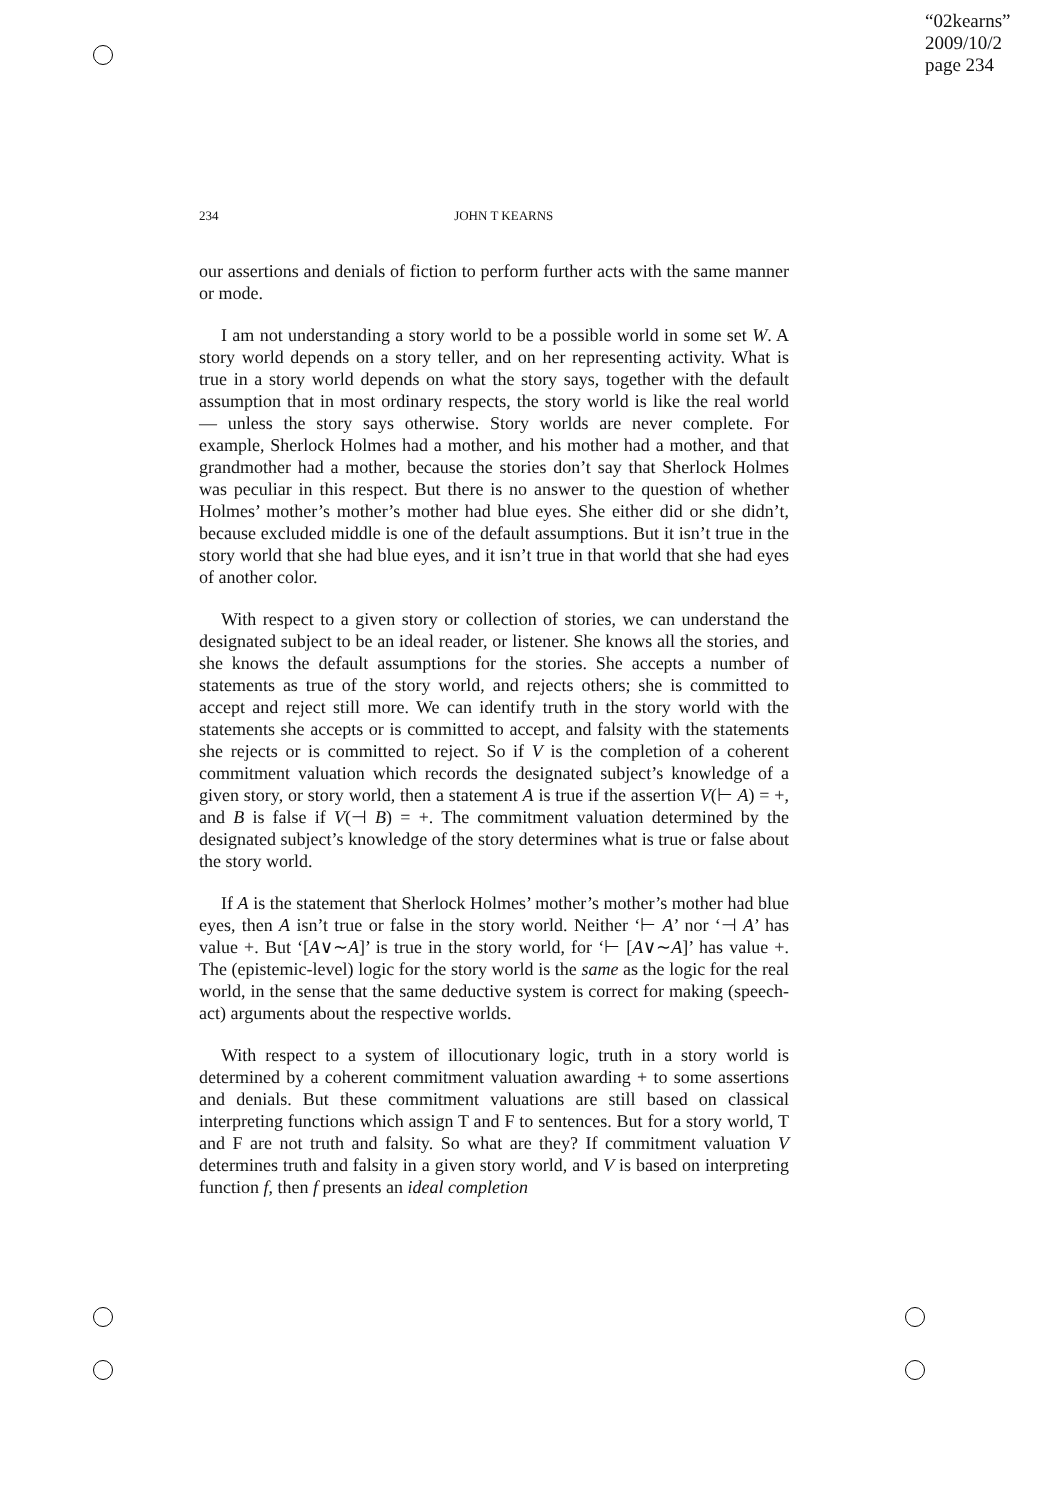“02kearns”
2009/10/2
page 234
234 JOHN T KEARNS
our assertions and denials of fiction to perform further acts with the same manner or mode.
I am not understanding a story world to be a possible world in some set W. A story world depends on a story teller, and on her representing activity. What is true in a story world depends on what the story says, together with the default assumption that in most ordinary respects, the story world is like the real world — unless the story says otherwise. Story worlds are never complete. For example, Sherlock Holmes had a mother, and his mother had a mother, and that grandmother had a mother, because the stories don’t say that Sherlock Holmes was peculiar in this respect. But there is no answer to the question of whether Holmes’ mother’s mother’s mother had blue eyes. She either did or she didn’t, because excluded middle is one of the default assumptions. But it isn’t true in the story world that she had blue eyes, and it isn’t true in that world that she had eyes of another color.
With respect to a given story or collection of stories, we can understand the designated subject to be an ideal reader, or listener. She knows all the stories, and she knows the default assumptions for the stories. She accepts a number of statements as true of the story world, and rejects others; she is committed to accept and reject still more. We can identify truth in the story world with the statements she accepts or is committed to accept, and falsity with the statements she rejects or is committed to reject. So if V is the completion of a coherent commitment valuation which records the designated subject’s knowledge of a given story, or story world, then a statement A is true if the assertion V(⊢ A) = +, and B is false if V(⊣ B) = +. The commitment valuation determined by the designated subject’s knowledge of the story determines what is true or false about the story world.
If A is the statement that Sherlock Holmes’ mother’s mother’s mother had blue eyes, then A isn’t true or false in the story world. Neither ‘⊢ A’ nor ‘⊣ A’ has value +. But ‘[A∨∼A]’ is true in the story world, for ‘⊢ [A∨∼A]’ has value +. The (epistemic-level) logic for the story world is the same as the logic for the real world, in the sense that the same deductive system is correct for making (speech-act) arguments about the respective worlds.
With respect to a system of illocutionary logic, truth in a story world is determined by a coherent commitment valuation awarding + to some assertions and denials. But these commitment valuations are still based on classical interpreting functions which assign T and F to sentences. But for a story world, T and F are not truth and falsity. So what are they? If commitment valuation V determines truth and falsity in a given story world, and V is based on interpreting function f, then f presents an ideal completion